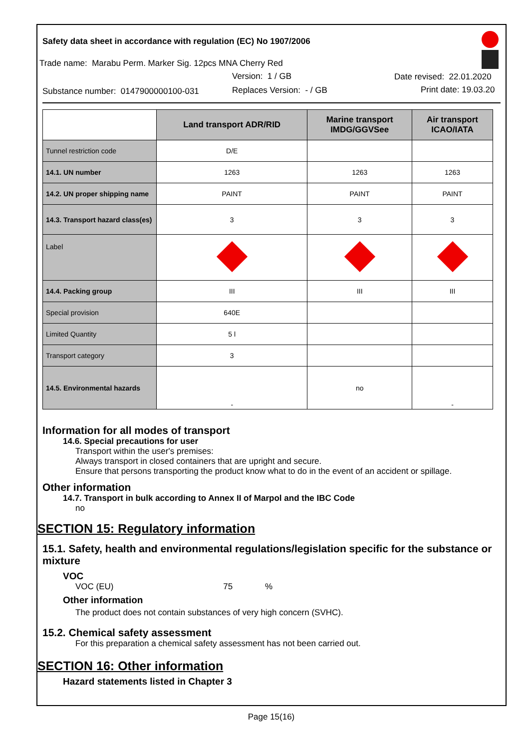Safety data sheet in accordance with regulation (EC) No 1907/2006
Trade name: Marabu Perm. Marker Sig. 12pcs MNA Cherry Red
Version: 1 / GB Date revised: 22.01.2020
Substance number: 0147900000100-031
Replaces Version: - / GB Print date: 19.03.20
| | Land transport ADR/RID | Marine transport IMDG/GGVSee | Air transport ICAO/IATA |
| --- | --- | --- | --- |
| Tunnel restriction code | D/E | | |
| 14.1. UN number | 1263 | 1263 | 1263 |
| 14.2. UN proper shipping name | PAINT | PAINT | PAINT |
| 14.3. Transport hazard class(es) | 3 | 3 | 3 |
| Label | | | |
| 14.4. Packing group | III | III | III |
| Special provision | 640E | | |
| Limited Quantity | 5 l | | |
| Transport category | 3 | | |
| 14.5. Environmental hazards | - | no | - |
Information for all modes of transport
14.6. Special precautions for user
Transport within the user's premises:
Always transport in closed containers that are upright and secure.
Ensure that persons transporting the product know what to do in the event of an accident or spillage.
Other information
14.7. Transport in bulk according to Annex II of Marpol and the IBC Code
no
SECTION 15: Regulatory information
15.1. Safety, health and environmental regulations/legislation specific for the substance or mixture
VOC
VOC (EU) 75 %
Other information
The product does not contain substances of very high concern (SVHC).
15.2. Chemical safety assessment
For this preparation a chemical safety assessment has not been carried out.
SECTION 16: Other information
Hazard statements listed in Chapter 3
Page 15(16)